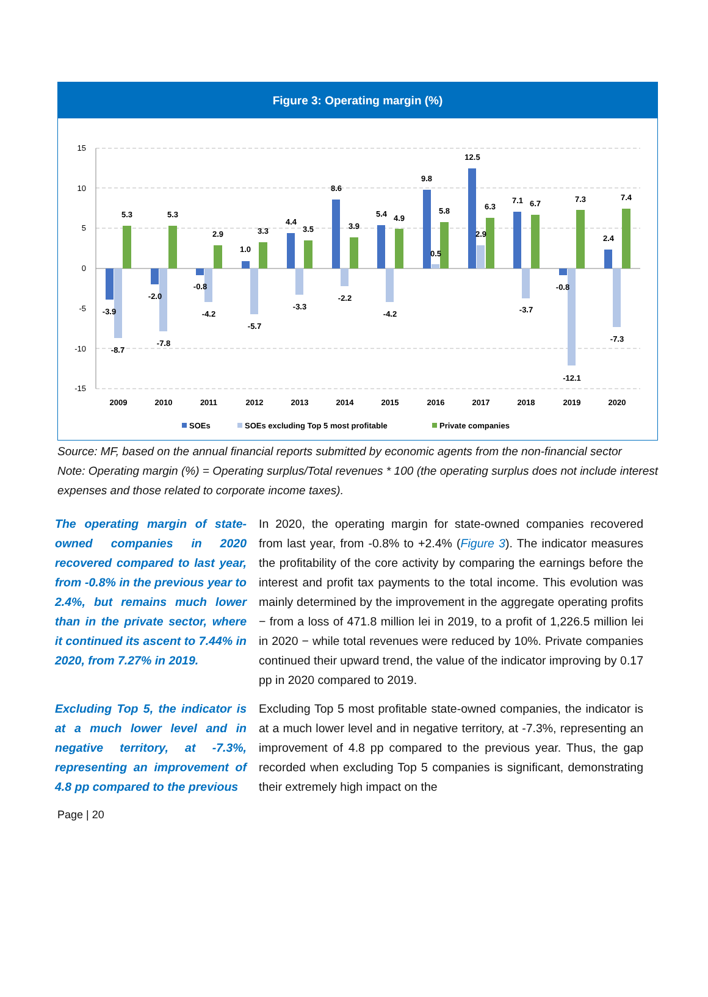Figure 3: Operating margin (%)
15
10
5
0
-5
-10
-15
2009
2010
2011
2012
2013
2014
2015
2016
2017
2018
2019
2020
-3.9
-8.7
5.3
-2.0
-7.8
5.3
-0.8
-4.2
2.9
1.0
-5.7
3.3
4.4
-3.3
3.5
8.6
-2.2
3.9
5.4
-4.2
4.9
9.8
0.5
5.8
12.5
2.9
6.3
7.1
-3.7
6.7
-0.8
-12.1
7.3
2.4
-7.3
7.4
SOEs
SOEs excluding Top 5 most profitable
Private companies
Source: MF, based on the annual financial reports submitted by economic agents from the non-financial sector
Note: Operating margin (%) = Operating surplus/Total revenues * 100 (the operating surplus does not include interest expenses and those related to corporate income taxes).
The operating margin of state-owned companies in 2020 recovered compared to last year, from -0.8% in the previous year to 2.4%, but remains much lower than in the private sector, where it continued its ascent to 7.44% in 2020, from 7.27% in 2019.
In 2020, the operating margin for state-owned companies recovered from last year, from -0.8% to +2.4% (Figure 3). The indicator measures the profitability of the core activity by comparing the earnings before the interest and profit tax payments to the total income. This evolution was mainly determined by the improvement in the aggregate operating profits − from a loss of 471.8 million lei in 2019, to a profit of 1,226.5 million lei in 2020 − while total revenues were reduced by 10%. Private companies continued their upward trend, the value of the indicator improving by 0.17 pp in 2020 compared to 2019.
Excluding Top 5, the indicator is at a much lower level and in negative territory, at -7.3%, representing an improvement of 4.8 pp compared to the previous
Excluding Top 5 most profitable state-owned companies, the indicator is at a much lower level and in negative territory, at -7.3%, representing an improvement of 4.8 pp compared to the previous year. Thus, the gap recorded when excluding Top 5 companies is significant, demonstrating their extremely high impact on the
Page | 20